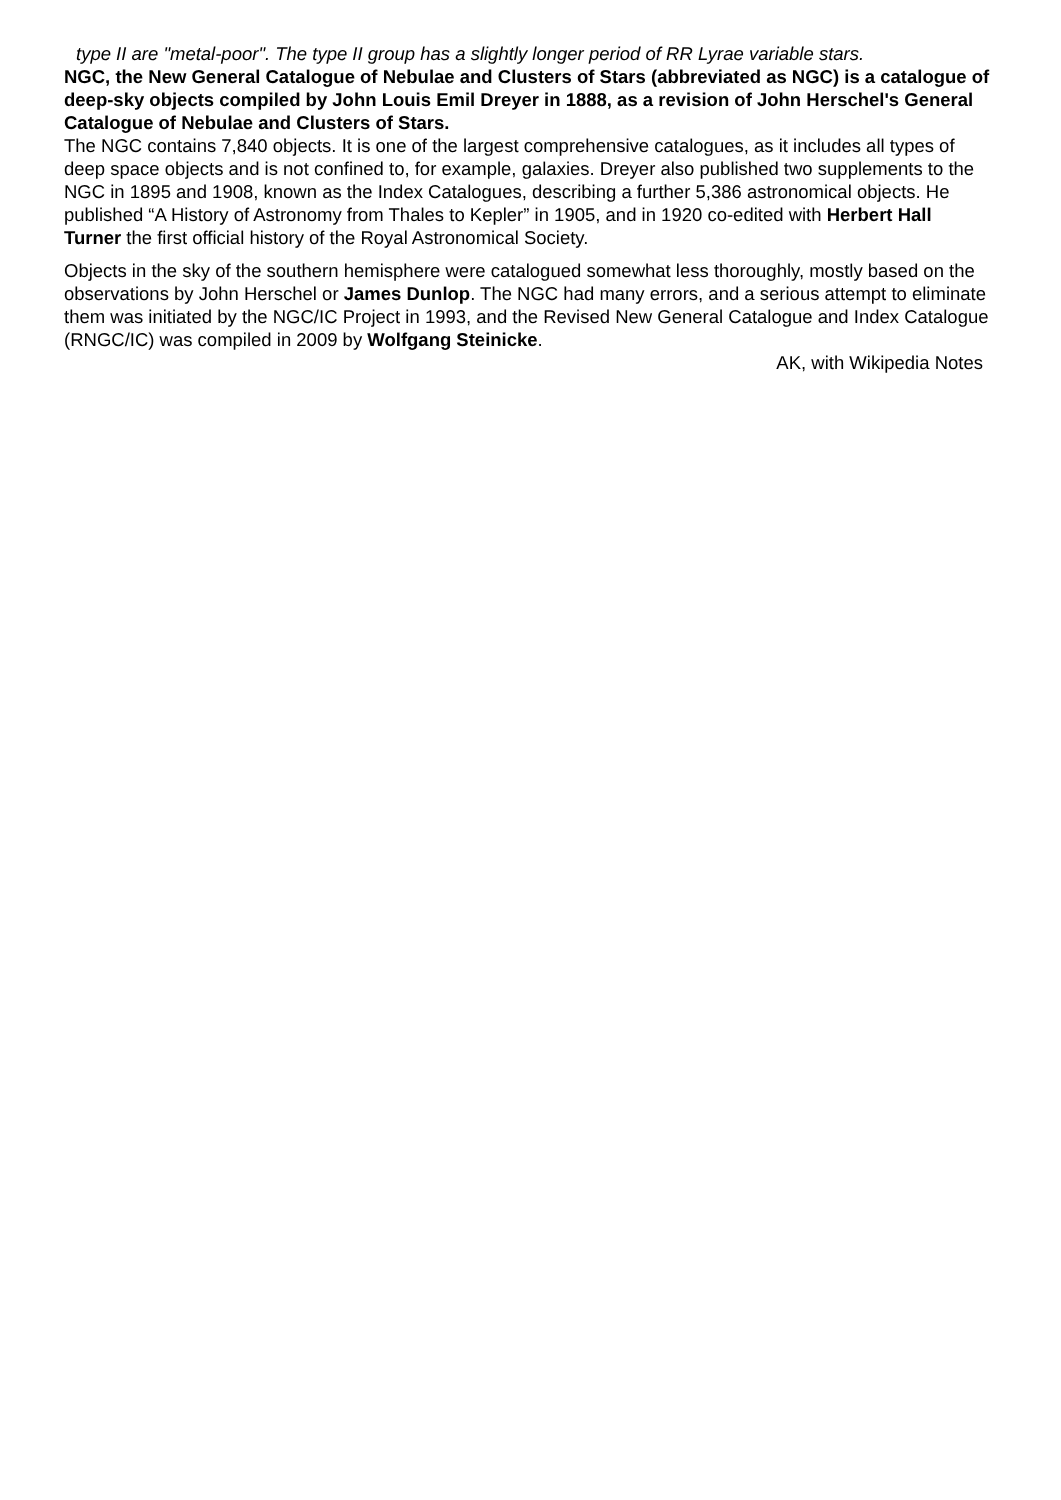type II are "metal-poor". The type II group has a slightly longer period of RR Lyrae variable stars.
NGC, the New General Catalogue of Nebulae and Clusters of Stars (abbreviated as NGC) is a catalogue of deep-sky objects compiled by John Louis Emil Dreyer in 1888, as a revision of John Herschel's General Catalogue of Nebulae and Clusters of Stars.
The NGC contains 7,840 objects. It is one of the largest comprehensive catalogues, as it includes all types of deep space objects and is not confined to, for example, galaxies. Dreyer also published two supplements to the NGC in 1895 and 1908, known as the Index Catalogues, describing a further 5,386 astronomical objects. He published “A History of Astronomy from Thales to Kepler” in 1905, and in 1920 co-edited with Herbert Hall Turner the first official history of the Royal Astronomical Society.
Objects in the sky of the southern hemisphere were catalogued somewhat less thoroughly, mostly based on the observations by John Herschel or James Dunlop. The NGC had many errors, and a serious attempt to eliminate them was initiated by the NGC/IC Project in 1993, and the Revised New General Catalogue and Index Catalogue (RNGC/IC) was compiled in 2009 by Wolfgang Steinicke.
AK, with Wikipedia Notes